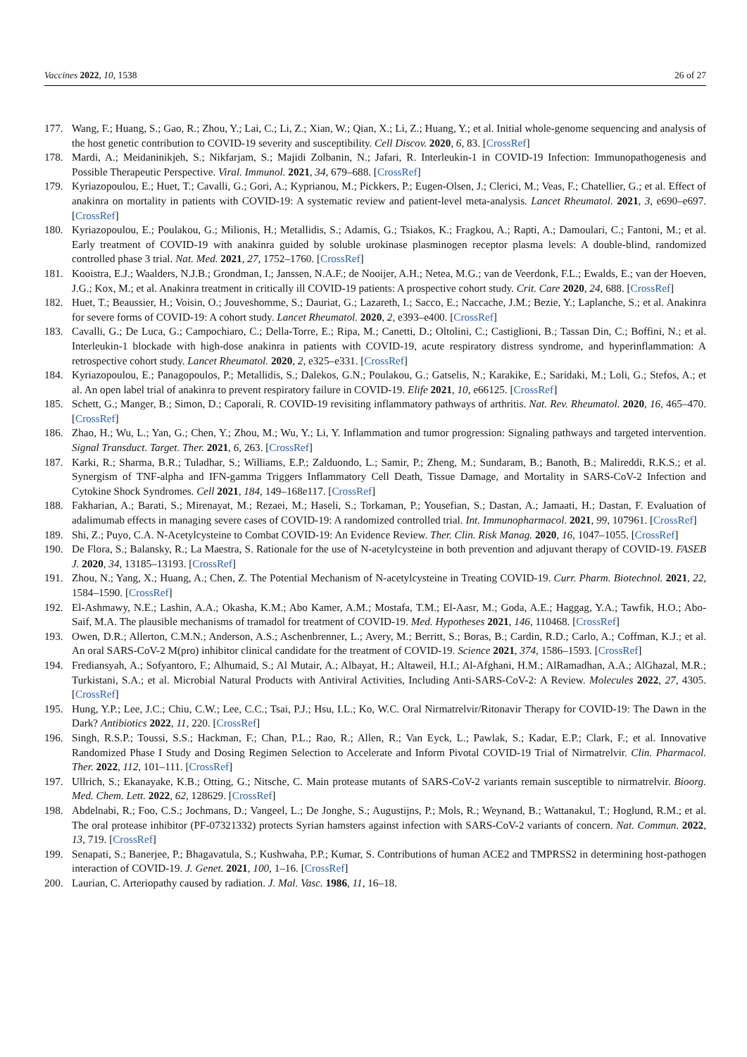Vaccines 2022, 10, 1538 26 of 27
177. Wang, F.; Huang, S.; Gao, R.; Zhou, Y.; Lai, C.; Li, Z.; Xian, W.; Qian, X.; Li, Z.; Huang, Y.; et al. Initial whole-genome sequencing and analysis of the host genetic contribution to COVID-19 severity and susceptibility. Cell Discov. 2020, 6, 83. [CrossRef]
178. Mardi, A.; Meidaninikjeh, S.; Nikfarjam, S.; Majidi Zolbanin, N.; Jafari, R. Interleukin-1 in COVID-19 Infection: Immunopathogenesis and Possible Therapeutic Perspective. Viral. Immunol. 2021, 34, 679–688. [CrossRef]
179. Kyriazopoulou, E.; Huet, T.; Cavalli, G.; Gori, A.; Kyprianou, M.; Pickkers, P.; Eugen-Olsen, J.; Clerici, M.; Veas, F.; Chatellier, G.; et al. Effect of anakinra on mortality in patients with COVID-19: A systematic review and patient-level meta-analysis. Lancet Rheumatol. 2021, 3, e690–e697. [CrossRef]
180. Kyriazopoulou, E.; Poulakou, G.; Milionis, H.; Metallidis, S.; Adamis, G.; Tsiakos, K.; Fragkou, A.; Rapti, A.; Damoulari, C.; Fantoni, M.; et al. Early treatment of COVID-19 with anakinra guided by soluble urokinase plasminogen receptor plasma levels: A double-blind, randomized controlled phase 3 trial. Nat. Med. 2021, 27, 1752–1760. [CrossRef]
181. Kooistra, E.J.; Waalders, N.J.B.; Grondman, I.; Janssen, N.A.F.; de Nooijer, A.H.; Netea, M.G.; van de Veerdonk, F.L.; Ewalds, E.; van der Hoeven, J.G.; Kox, M.; et al. Anakinra treatment in critically ill COVID-19 patients: A prospective cohort study. Crit. Care 2020, 24, 688. [CrossRef]
182. Huet, T.; Beaussier, H.; Voisin, O.; Jouveshomme, S.; Dauriat, G.; Lazareth, I.; Sacco, E.; Naccache, J.M.; Bezie, Y.; Laplanche, S.; et al. Anakinra for severe forms of COVID-19: A cohort study. Lancet Rheumatol. 2020, 2, e393–e400. [CrossRef]
183. Cavalli, G.; De Luca, G.; Campochiaro, C.; Della-Torre, E.; Ripa, M.; Canetti, D.; Oltolini, C.; Castiglioni, B.; Tassan Din, C.; Boffini, N.; et al. Interleukin-1 blockade with high-dose anakinra in patients with COVID-19, acute respiratory distress syndrome, and hyperinflammation: A retrospective cohort study. Lancet Rheumatol. 2020, 2, e325–e331. [CrossRef]
184. Kyriazopoulou, E.; Panagopoulos, P.; Metallidis, S.; Dalekos, G.N.; Poulakou, G.; Gatselis, N.; Karakike, E.; Saridaki, M.; Loli, G.; Stefos, A.; et al. An open label trial of anakinra to prevent respiratory failure in COVID-19. Elife 2021, 10, e66125. [CrossRef]
185. Schett, G.; Manger, B.; Simon, D.; Caporali, R. COVID-19 revisiting inflammatory pathways of arthritis. Nat. Rev. Rheumatol. 2020, 16, 465–470. [CrossRef]
186. Zhao, H.; Wu, L.; Yan, G.; Chen, Y.; Zhou, M.; Wu, Y.; Li, Y. Inflammation and tumor progression: Signaling pathways and targeted intervention. Signal Transduct. Target. Ther. 2021, 6, 263. [CrossRef]
187. Karki, R.; Sharma, B.R.; Tuladhar, S.; Williams, E.P.; Zalduondo, L.; Samir, P.; Zheng, M.; Sundaram, B.; Banoth, B.; Malireddi, R.K.S.; et al. Synergism of TNF-alpha and IFN-gamma Triggers Inflammatory Cell Death, Tissue Damage, and Mortality in SARS-CoV-2 Infection and Cytokine Shock Syndromes. Cell 2021, 184, 149–168e117. [CrossRef]
188. Fakharian, A.; Barati, S.; Mirenayat, M.; Rezaei, M.; Haseli, S.; Torkaman, P.; Yousefian, S.; Dastan, A.; Jamaati, H.; Dastan, F. Evaluation of adalimumab effects in managing severe cases of COVID-19: A randomized controlled trial. Int. Immunopharmacol. 2021, 99, 107961. [CrossRef]
189. Shi, Z.; Puyo, C.A. N-Acetylcysteine to Combat COVID-19: An Evidence Review. Ther. Clin. Risk Manag. 2020, 16, 1047–1055. [CrossRef]
190. De Flora, S.; Balansky, R.; La Maestra, S. Rationale for the use of N-acetylcysteine in both prevention and adjuvant therapy of COVID-19. FASEB J. 2020, 34, 13185–13193. [CrossRef]
191. Zhou, N.; Yang, X.; Huang, A.; Chen, Z. The Potential Mechanism of N-acetylcysteine in Treating COVID-19. Curr. Pharm. Biotechnol. 2021, 22, 1584–1590. [CrossRef]
192. El-Ashmawy, N.E.; Lashin, A.A.; Okasha, K.M.; Abo Kamer, A.M.; Mostafa, T.M.; El-Aasr, M.; Goda, A.E.; Haggag, Y.A.; Tawfik, H.O.; Abo-Saif, M.A. The plausible mechanisms of tramadol for treatment of COVID-19. Med. Hypotheses 2021, 146, 110468. [CrossRef]
193. Owen, D.R.; Allerton, C.M.N.; Anderson, A.S.; Aschenbrenner, L.; Avery, M.; Berritt, S.; Boras, B.; Cardin, R.D.; Carlo, A.; Coffman, K.J.; et al. An oral SARS-CoV-2 M(pro) inhibitor clinical candidate for the treatment of COVID-19. Science 2021, 374, 1586–1593. [CrossRef]
194. Frediansyah, A.; Sofyantoro, F.; Alhumaid, S.; Al Mutair, A.; Albayat, H.; Altaweil, H.I.; Al-Afghani, H.M.; AlRamadhan, A.A.; AlGhazal, M.R.; Turkistani, S.A.; et al. Microbial Natural Products with Antiviral Activities, Including Anti-SARS-CoV-2: A Review. Molecules 2022, 27, 4305. [CrossRef]
195. Hung, Y.P.; Lee, J.C.; Chiu, C.W.; Lee, C.C.; Tsai, P.J.; Hsu, I.L.; Ko, W.C. Oral Nirmatrelvir/Ritonavir Therapy for COVID-19: The Dawn in the Dark? Antibiotics 2022, 11, 220. [CrossRef]
196. Singh, R.S.P.; Toussi, S.S.; Hackman, F.; Chan, P.L.; Rao, R.; Allen, R.; Van Eyck, L.; Pawlak, S.; Kadar, E.P.; Clark, F.; et al. Innovative Randomized Phase I Study and Dosing Regimen Selection to Accelerate and Inform Pivotal COVID-19 Trial of Nirmatrelvir. Clin. Pharmacol. Ther. 2022, 112, 101–111. [CrossRef]
197. Ullrich, S.; Ekanayake, K.B.; Otting, G.; Nitsche, C. Main protease mutants of SARS-CoV-2 variants remain susceptible to nirmatrelvir. Bioorg. Med. Chem. Lett. 2022, 62, 128629. [CrossRef]
198. Abdelnabi, R.; Foo, C.S.; Jochmans, D.; Vangeel, L.; De Jonghe, S.; Augustijns, P.; Mols, R.; Weynand, B.; Wattanakul, T.; Hoglund, R.M.; et al. The oral protease inhibitor (PF-07321332) protects Syrian hamsters against infection with SARS-CoV-2 variants of concern. Nat. Commun. 2022, 13, 719. [CrossRef]
199. Senapati, S.; Banerjee, P.; Bhagavatula, S.; Kushwaha, P.P.; Kumar, S. Contributions of human ACE2 and TMPRSS2 in determining host-pathogen interaction of COVID-19. J. Genet. 2021, 100, 1–16. [CrossRef]
200. Laurian, C. Arteriopathy caused by radiation. J. Mal. Vasc. 1986, 11, 16–18.